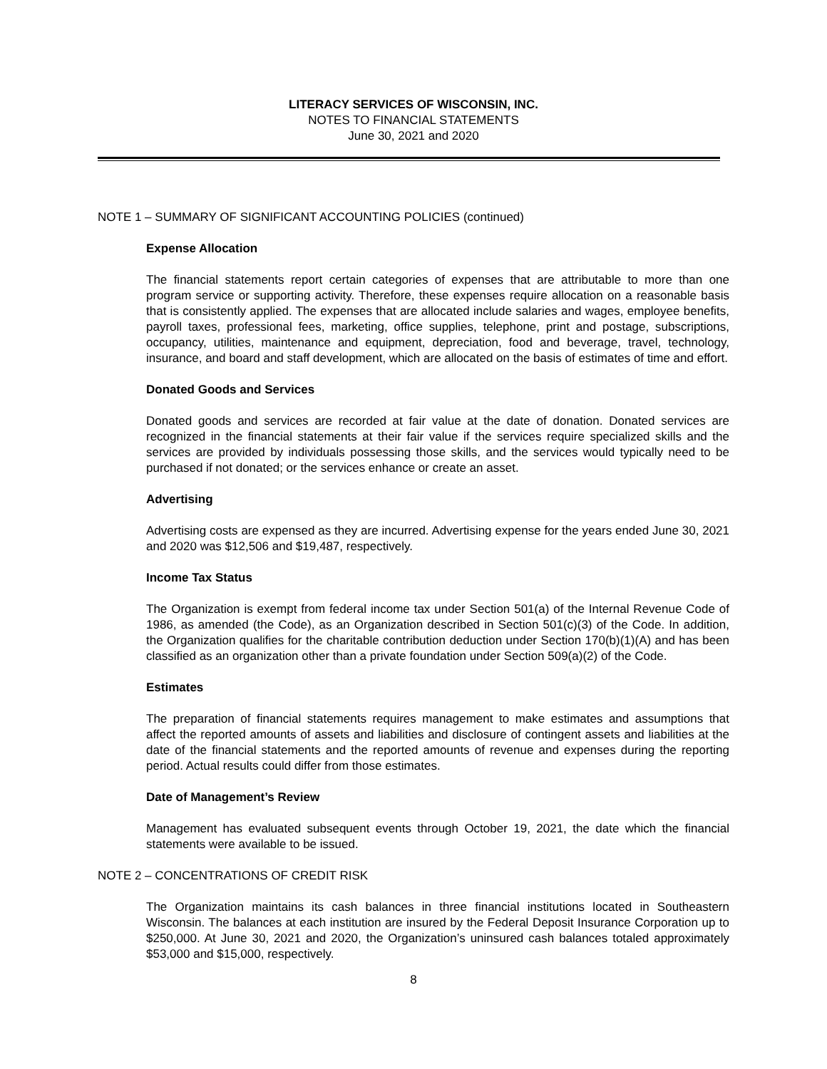LITERACY SERVICES OF WISCONSIN, INC.
NOTES TO FINANCIAL STATEMENTS
June 30, 2021 and 2020
NOTE 1 – SUMMARY OF SIGNIFICANT ACCOUNTING POLICIES (continued)
Expense Allocation
The financial statements report certain categories of expenses that are attributable to more than one program service or supporting activity. Therefore, these expenses require allocation on a reasonable basis that is consistently applied. The expenses that are allocated include salaries and wages, employee benefits, payroll taxes, professional fees, marketing, office supplies, telephone, print and postage, subscriptions, occupancy, utilities, maintenance and equipment, depreciation, food and beverage, travel, technology, insurance, and board and staff development, which are allocated on the basis of estimates of time and effort.
Donated Goods and Services
Donated goods and services are recorded at fair value at the date of donation. Donated services are recognized in the financial statements at their fair value if the services require specialized skills and the services are provided by individuals possessing those skills, and the services would typically need to be purchased if not donated; or the services enhance or create an asset.
Advertising
Advertising costs are expensed as they are incurred. Advertising expense for the years ended June 30, 2021 and 2020 was $12,506 and $19,487, respectively.
Income Tax Status
The Organization is exempt from federal income tax under Section 501(a) of the Internal Revenue Code of 1986, as amended (the Code), as an Organization described in Section 501(c)(3) of the Code. In addition, the Organization qualifies for the charitable contribution deduction under Section 170(b)(1)(A) and has been classified as an organization other than a private foundation under Section 509(a)(2) of the Code.
Estimates
The preparation of financial statements requires management to make estimates and assumptions that affect the reported amounts of assets and liabilities and disclosure of contingent assets and liabilities at the date of the financial statements and the reported amounts of revenue and expenses during the reporting period. Actual results could differ from those estimates.
Date of Management’s Review
Management has evaluated subsequent events through October 19, 2021, the date which the financial statements were available to be issued.
NOTE 2 – CONCENTRATIONS OF CREDIT RISK
The Organization maintains its cash balances in three financial institutions located in Southeastern Wisconsin. The balances at each institution are insured by the Federal Deposit Insurance Corporation up to $250,000. At June 30, 2021 and 2020, the Organization’s uninsured cash balances totaled approximately $53,000 and $15,000, respectively.
8